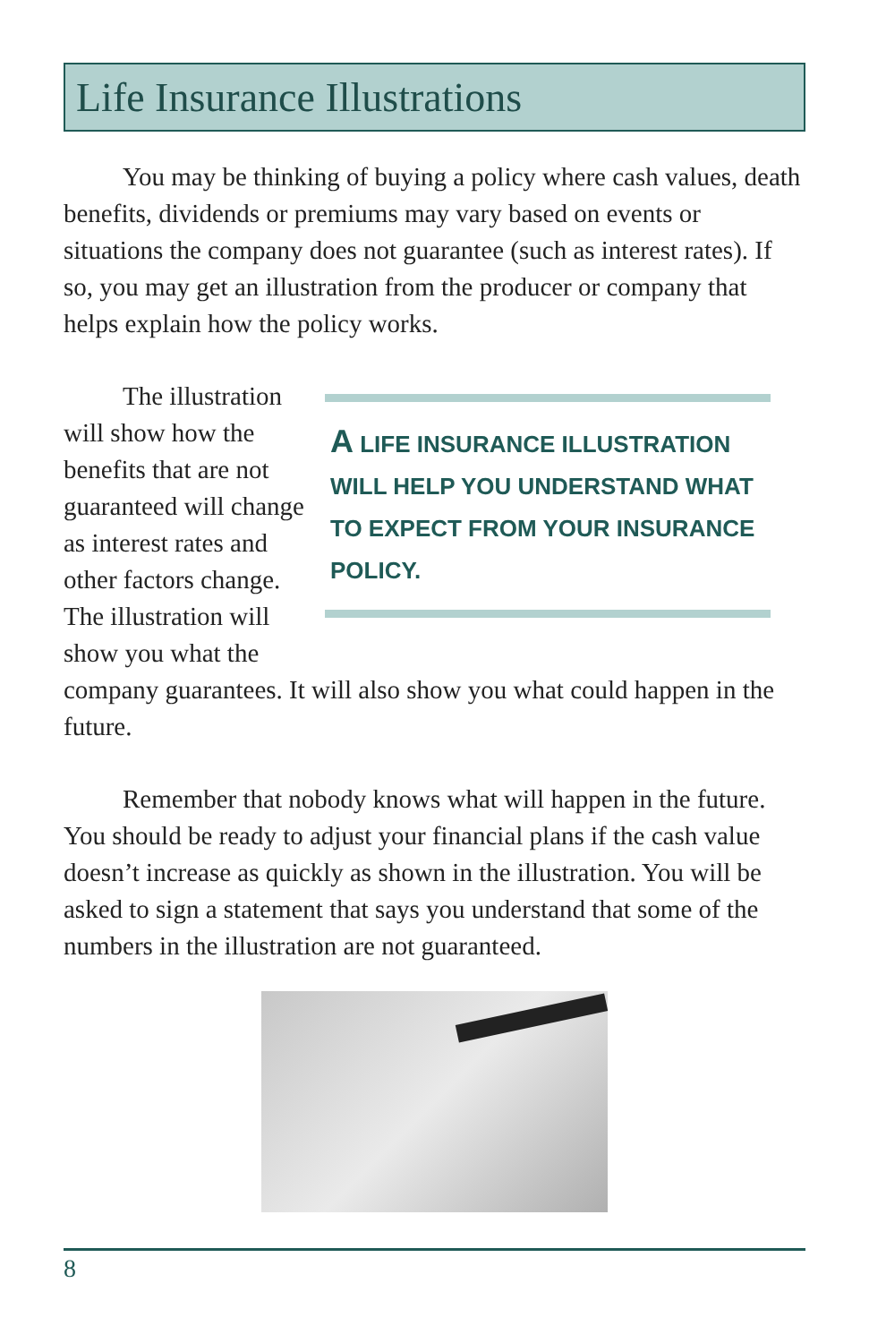Life Insurance Illustrations
You may be thinking of buying a policy where cash values, death benefits, dividends or premiums may vary based on events or situations the company does not guarantee (such as interest rates). If so, you may get an illustration from the producer or company that helps explain how the policy works.
A LIFE INSURANCE ILLUSTRATION WILL HELP YOU UNDERSTAND WHAT TO EXPECT FROM YOUR INSURANCE POLICY.
The illustration will show how the benefits that are not guaranteed will change as interest rates and other factors change. The illustration will show you what the company guarantees. It will also show you what could happen in the future.
Remember that nobody knows what will happen in the future. You should be ready to adjust your financial plans if the cash value doesn’t increase as quickly as shown in the illustration. You will be asked to sign a statement that says you understand that some of the numbers in the illustration are not guaranteed.
8